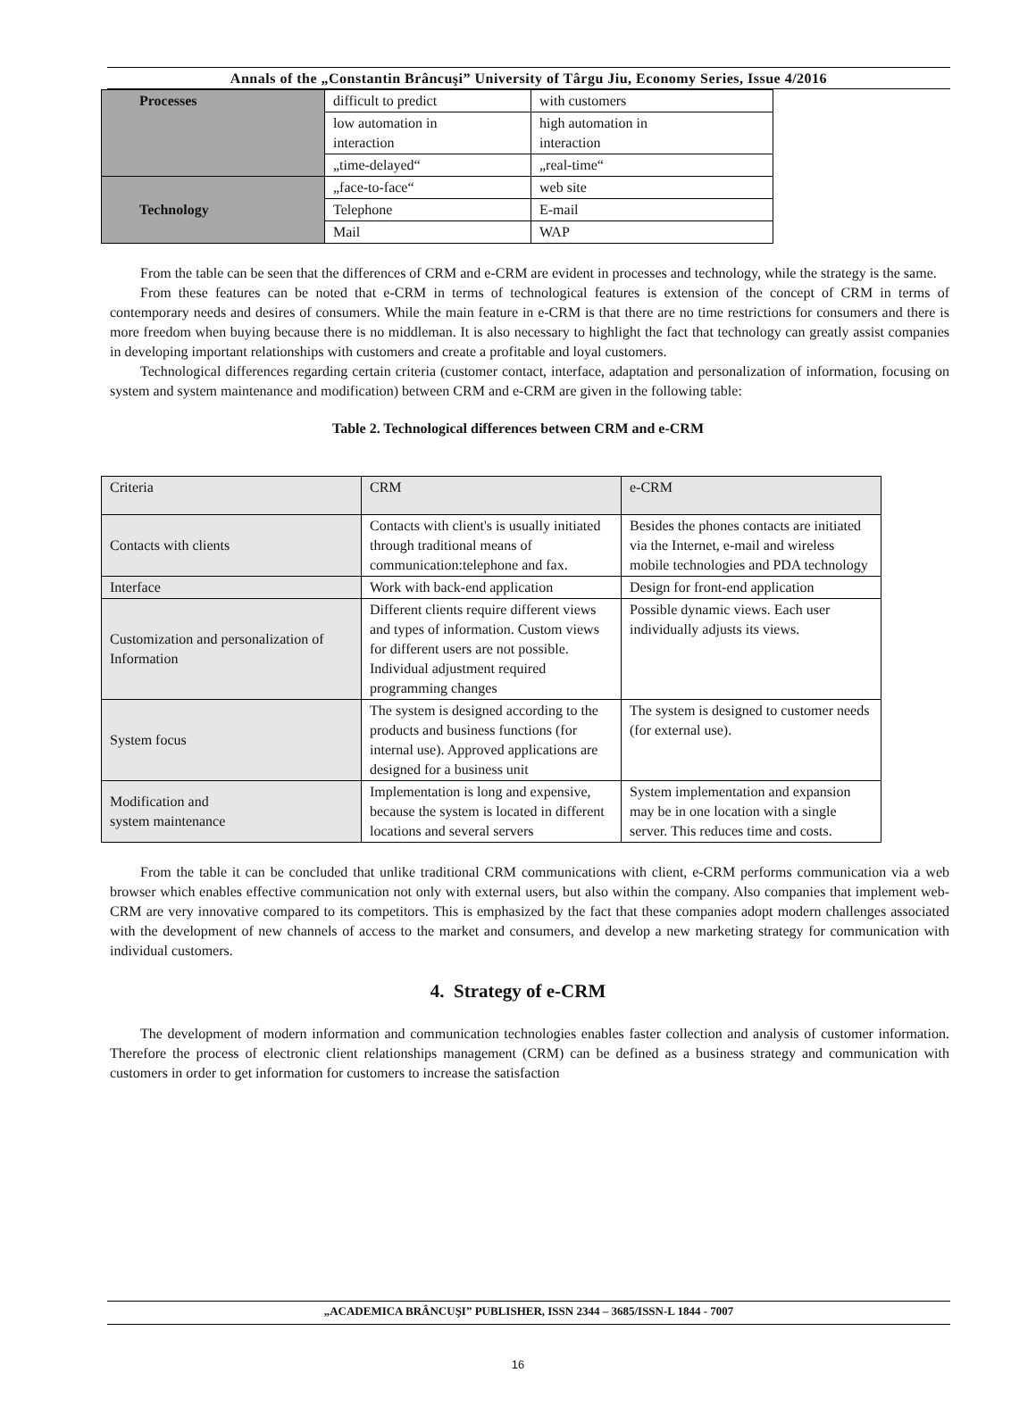Annals of the „Constantin Brâncuşi” University of Târgu Jiu, Economy Series, Issue 4/2016
| Processes | difficult to predict | with customers |
| | low automation in interaction | high automation in interaction |
| | „time-delayed“ | „real-time“ |
| Technology | „face-to-face“ | web site |
| | Telephone | E-mail |
| | Mail | WAP |
From the table can be seen that the differences of CRM and e-CRM are evident in processes and technology, while the strategy is the same.
From these features can be noted that e-CRM in terms of technological features is extension of the concept of CRM in terms of contemporary needs and desires of consumers. While the main feature in e-CRM is that there are no time restrictions for consumers and there is more freedom when buying because there is no middleman. It is also necessary to highlight the fact that technology can greatly assist companies in developing important relationships with customers and create a profitable and loyal customers.
Technological differences regarding certain criteria (customer contact, interface, adaptation and personalization of information, focusing on system and system maintenance and modification) between CRM and e-CRM are given in the following table:
Table 2. Technological differences between CRM and e-CRM
| Criteria | CRM | e-CRM |
| Contacts with clients | Contacts with client's is usually initiated through traditional means of communication:telephone and fax. | Besides the phones contacts are initiated via the Internet, e-mail and wireless mobile technologies and PDA technology |
| Interface | Work with back-end application | Design for front-end application |
| Customization and personalization of Information | Different clients require different views and types of information. Custom views for different users are not possible. Individual adjustment required programming changes | Possible dynamic views. Each user individually adjusts its views. |
| System focus | The system is designed according to the products and business functions (for internal use). Approved applications are designed for a business unit | The system is designed to customer needs (for external use). |
| Modification and system maintenance | Implementation is long and expensive, because the system is located in different locations and several servers | System implementation and expansion may be in one location with a single server. This reduces time and costs. |
From the table it can be concluded that unlike traditional CRM communications with client, e-CRM performs communication via a web browser which enables effective communication not only with external users, but also within the company. Also companies that implement web-CRM are very innovative compared to its competitors. This is emphasized by the fact that these companies adopt modern challenges associated with the development of new channels of access to the market and consumers, and develop a new marketing strategy for communication with individual customers.
4. Strategy of e-CRM
The development of modern information and communication technologies enables faster collection and analysis of customer information. Therefore the process of electronic client relationships management (CRM) can be defined as a business strategy and communication with customers in order to get information for customers to increase the satisfaction
„ACADEMICA BRÂNCUŞI” PUBLISHER, ISSN 2344 – 3685/ISSN-L 1844 - 7007
16